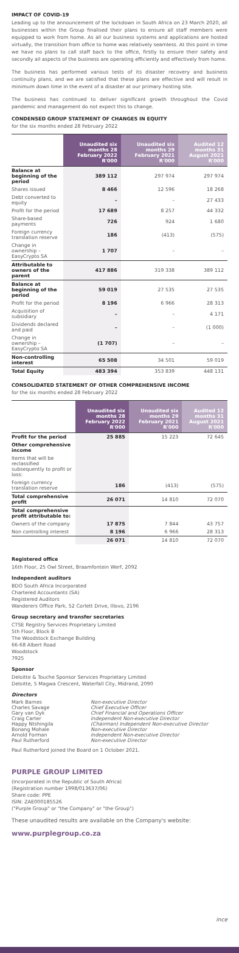IMPACT OF COVID-19
Leading up to the announcement of the lockdown in South Africa on 23 March 2020, all businesses within the Group finalised their plans to ensure all staff members were equipped to work from home. As all our business systems and applications are hosted virtually, the transition from office to home was relatively seamless. At this point in time we have no plans to call staff back to the office, firstly to ensure their safety and secondly all aspects of the business are operating efficiently and effectively from home.
The business has performed various tests of its disaster recovery and business continuity plans, and we are satisfied that these plans are effective and will result in minimum down time in the event of a disaster at our primary hosting site.
The business has continued to deliver significant growth throughout the Covid pandemic and management do not expect this to change.
CONDENSED GROUP STATEMENT OF CHANGES IN EQUITY
for the six months ended 28 February 2022
| | Unaudited six months 28 February 2022 R'000 | Unaudited six months 29 February 2021 R'000 | Audited 12 months 31 August 2021 R'000 |
| --- | --- | --- | --- |
| Balance at beginning of the period | 389 112 | 297 974 | 297 974 |
| Shares issued | 8 466 | 12 596 | 18 268 |
| Debt converted to equity | – | – | 27 433 |
| Profit for the period | 17 689 | 8 257 | 44 332 |
| Share-based payments | 726 | 924 | 1 680 |
| Foreign currency translation reserve | 186 | (413) | (575) |
| Change in ownership – EasyCrypto SA | 1 707 | – | – |
| Attributable to owners of the parent | 417 886 | 319 338 | 389 112 |
| Balance at beginning of the period | 59 019 | 27 535 | 27 535 |
| Profit for the period | 8 196 | 6 966 | 28 313 |
| Acquisition of subsidiary | – | – | 4 171 |
| Dividends declared and paid | – | – | (1 000) |
| Change in ownership – EasyCrypto SA | (1 707) | – | – |
| Non-controlling interest | 65 508 | 34 501 | 59 019 |
| Total Equity | 483 394 | 353 839 | 448 131 |
CONSOLIDATED STATEMENT OF OTHER COMPREHENSIVE INCOME
for the six months ended 28 February 2022
| | Unaudited six months 28 February 2022 R'000 | Unaudited six months 29 February 2021 R'000 | Audited 12 months 31 August 2021 R'000 |
| --- | --- | --- | --- |
| Profit for the period | 25 885 | 15 223 | 72 645 |
| Other comprehensive income | | | |
| Items that will be reclassified subsequently to profit or loss: | | | |
| Foreign currency translation reserve | 186 | (413) | (575) |
| Total comprehensive profit | 26 071 | 14 810 | 72 070 |
| Total comprehensive profit attributable to: | | | |
| Owners of the company | 17 875 | 7 844 | 43 757 |
| Non controlling interest | 8 196 | 6 966 | 28 313 |
| | 26 071 | 14 810 | 72 070 |
Registered office
16th Floor, 25 Owl Street, Braamfontein Werf, 2092
Independent auditors
BDO South Africa Incorporated
Chartered Accountants (SA)
Registered Auditors
Wanderers Office Park, 52 Corlett Drive, Illovo, 2196
Group secretary and transfer secretaries
CTSE Registry Services Proprietary Limited
5th Floor, Block B
The Woodstock Exchange Building
66-68 Albert Road
Woodstock
7925
Sponsor
Deloitte & Touche Sponsor Services Proprietary Limited
Deloitte, 5 Magwa Crescent, Waterfall City, Midrand, 2090
Directors
| Mark Barnes | Non-executive Director |
| Charles Savage | Chief Executive Officer |
| Gary van Dyk | Chief Financial and Operations Officer |
| Craig Carter | Independent Non-executive Director |
| Happy Ntshingila | (Chairman) Independent Non-executive Director |
| Bonang Mohale | Non-executive Director |
| Arnold Forman | Independent Non-executive Director |
| Paul Rutherford | Non-executive Director |
Paul Rutherford joined the Board on 1 October 2021.
PURPLE GROUP LIMITED
(Incorporated in the Republic of South Africa)
(Registration number 1998/013637/06)
Share code: PPE
ISIN: ZAE000185526
("Purple Group" or "the Company" or "the Group")
These unaudited results are available on the Company's website:
www.purplegroup.co.za
ince